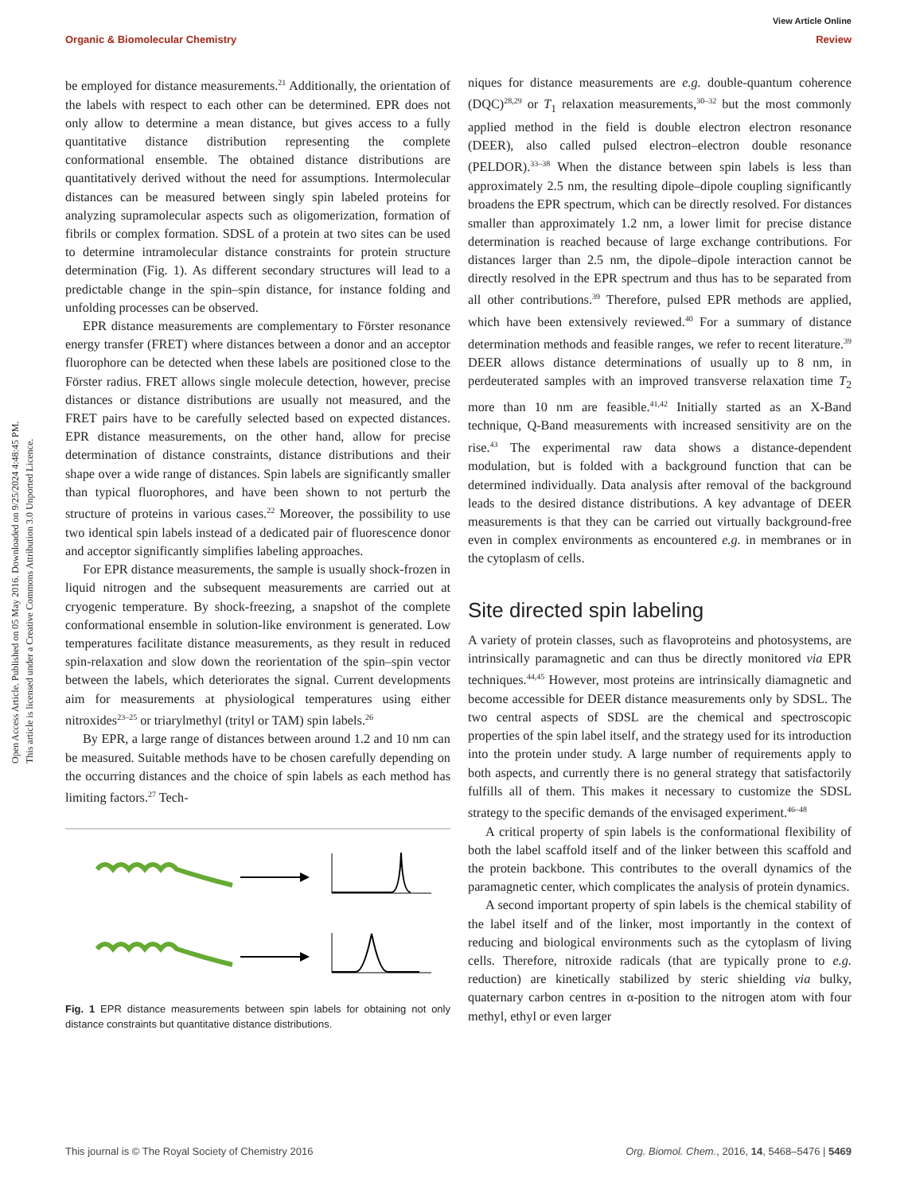Open Access Article. Published on 05 May 2016. Downloaded on 9/25/2024 4:48:45 PM.
This article is licensed under a Creative Commons Attribution 3.0 Unported Licence.
View Article Online
Organic & Biomolecular Chemistry Review
be employed for distance measurements.<sup>21</sup> Additionally, the orientation of the labels with respect to each other can be determined. EPR does not only allow to determine a mean distance, but gives access to a fully quantitative distance distribution representing the complete conformational ensemble. The obtained distance distributions are quantitatively derived without the need for assumptions. Intermolecular distances can be measured between singly spin labeled proteins for analyzing supramolecular aspects such as oligomerization, formation of fibrils or complex formation. SDSL of a protein at two sites can be used to determine intramolecular distance constraints for protein structure determination (Fig. 1). As different secondary structures will lead to a predictable change in the spin–spin distance, for instance folding and unfolding processes can be observed.
EPR distance measurements are complementary to Förster resonance energy transfer (FRET) where distances between a donor and an acceptor fluorophore can be detected when these labels are positioned close to the Förster radius. FRET allows single molecule detection, however, precise distances or distance distributions are usually not measured, and the FRET pairs have to be carefully selected based on expected distances. EPR distance measurements, on the other hand, allow for precise determination of distance constraints, distance distributions and their shape over a wide range of distances. Spin labels are significantly smaller than typical fluorophores, and have been shown to not perturb the structure of proteins in various cases.<sup>22</sup> Moreover, the possibility to use two identical spin labels instead of a dedicated pair of fluorescence donor and acceptor significantly simplifies labeling approaches.
For EPR distance measurements, the sample is usually shock-frozen in liquid nitrogen and the subsequent measurements are carried out at cryogenic temperature. By shock-freezing, a snapshot of the complete conformational ensemble in solution-like environment is generated. Low temperatures facilitate distance measurements, as they result in reduced spin-relaxation and slow down the reorientation of the spin–spin vector between the labels, which deteriorates the signal. Current developments aim for measurements at physiological temperatures using either nitroxides<sup>23–25</sup> or triarylmethyl (trityl or TAM) spin labels.<sup>26</sup>
By EPR, a large range of distances between around 1.2 and 10 nm can be measured. Suitable methods have to be chosen carefully depending on the occurring distances and the choice of spin labels as each method has limiting factors.<sup>27</sup> Tech-
Fig. 1 EPR distance measurements between spin labels for obtaining not only distance constraints but quantitative distance distributions.
niques for distance measurements are e.g. double-quantum coherence (DQC)<sup>28,29</sup> or T<sub>1</sub> relaxation measurements,<sup>30–32</sup> but the most commonly applied method in the field is double electron electron resonance (DEER), also called pulsed electron–electron double resonance (PELDOR).<sup>33–38</sup> When the distance between spin labels is less than approximately 2.5 nm, the resulting dipole–dipole coupling significantly broadens the EPR spectrum, which can be directly resolved. For distances smaller than approximately 1.2 nm, a lower limit for precise distance determination is reached because of large exchange contributions. For distances larger than 2.5 nm, the dipole–dipole interaction cannot be directly resolved in the EPR spectrum and thus has to be separated from all other contributions.<sup>39</sup> Therefore, pulsed EPR methods are applied, which have been extensively reviewed.<sup>40</sup> For a summary of distance determination methods and feasible ranges, we refer to recent literature.<sup>39</sup> DEER allows distance determinations of usually up to 8 nm, in perdeuterated samples with an improved transverse relaxation time T<sub>2</sub> more than 10 nm are feasible.<sup>41,42</sup> Initially started as an X-Band technique, Q-Band measurements with increased sensitivity are on the rise.<sup>43</sup> The experimental raw data shows a distance-dependent modulation, but is folded with a background function that can be determined individually. Data analysis after removal of the background leads to the desired distance distributions. A key advantage of DEER measurements is that they can be carried out virtually background-free even in complex environments as encountered e.g. in membranes or in the cytoplasm of cells.
Site directed spin labeling
A variety of protein classes, such as flavoproteins and photosystems, are intrinsically paramagnetic and can thus be directly monitored via EPR techniques.<sup>44,45</sup> However, most proteins are intrinsically diamagnetic and become accessible for DEER distance measurements only by SDSL. The two central aspects of SDSL are the chemical and spectroscopic properties of the spin label itself, and the strategy used for its introduction into the protein under study. A large number of requirements apply to both aspects, and currently there is no general strategy that satisfactorily fulfills all of them. This makes it necessary to customize the SDSL strategy to the specific demands of the envisaged experiment.<sup>46–48</sup>
A critical property of spin labels is the conformational flexibility of both the label scaffold itself and of the linker between this scaffold and the protein backbone. This contributes to the overall dynamics of the paramagnetic center, which complicates the analysis of protein dynamics.
A second important property of spin labels is the chemical stability of the label itself and of the linker, most importantly in the context of reducing and biological environments such as the cytoplasm of living cells. Therefore, nitroxide radicals (that are typically prone to e.g. reduction) are kinetically stabilized by steric shielding via bulky, quaternary carbon centres in α-position to the nitrogen atom with four methyl, ethyl or even larger
This journal is © The Royal Society of Chemistry 2016 Org. Biomol. Chem., 2016, 14, 5468–5476 | 5469